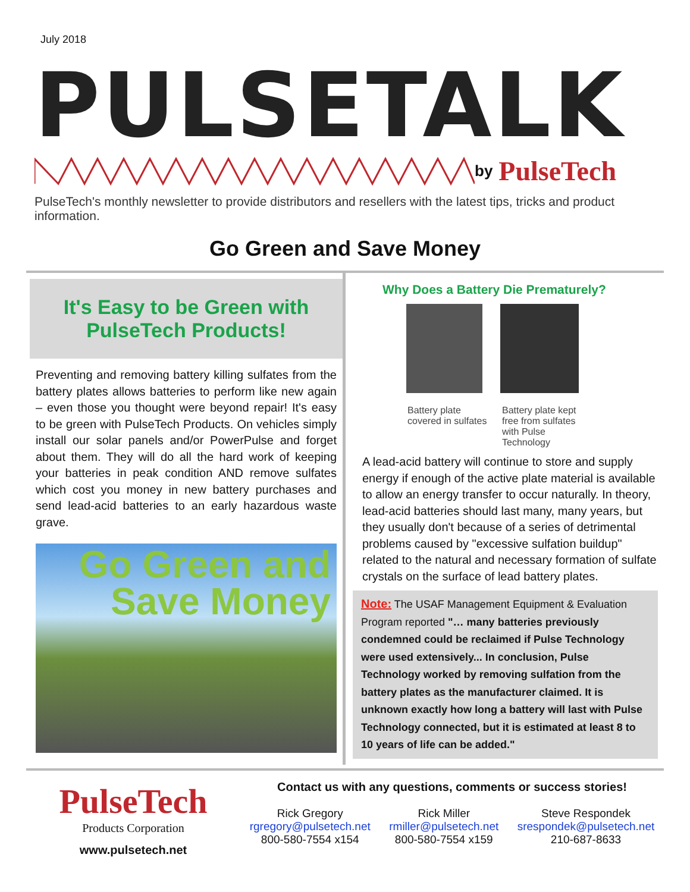July 2018
PULSETALK
by PulseTech
PulseTech's monthly newsletter to provide distributors and resellers with the latest tips, tricks and product information.
Go Green and Save Money
It's Easy to be Green with PulseTech Products!
Preventing and removing battery killing sulfates from the battery plates allows batteries to perform like new again – even those you thought were beyond repair! It's easy to be green with PulseTech Products. On vehicles simply install our solar panels and/or PowerPulse and forget about them. They will do all the hard work of keeping your batteries in peak condition AND remove sulfates which cost you money in new battery purchases and send lead-acid batteries to an early hazardous waste grave.
Go Green and
Save Money
Why Does a Battery Die Prematurely?
Battery plate covered in sulfates
Battery plate kept free from sulfates with Pulse Technology
A lead-acid battery will continue to store and supply energy if enough of the active plate material is available to allow an energy transfer to occur naturally. In theory, lead-acid batteries should last many, many years, but they usually don't because of a series of detrimental problems caused by "excessive sulfation buildup" related to the natural and necessary formation of sulfate crystals on the surface of lead battery plates.
Note: The USAF Management Equipment & Evaluation Program reported "… many batteries previously condemned could be reclaimed if Pulse Technology were used extensively... In conclusion, Pulse Technology worked by removing sulfation from the battery plates as the manufacturer claimed. It is unknown exactly how long a battery will last with Pulse Technology connected, but it is estimated at least 8 to 10 years of life can be added."
PulseTech
Products Corporation
www.pulsetech.net
Contact us with any questions, comments or success stories!
Rick Gregory
rgregory@pulsetech.net
800-580-7554 x154
Rick Miller
rmiller@pulsetech.net
800-580-7554 x159
Steve Respondek
srespondek@pulsetech.net
210-687-8633